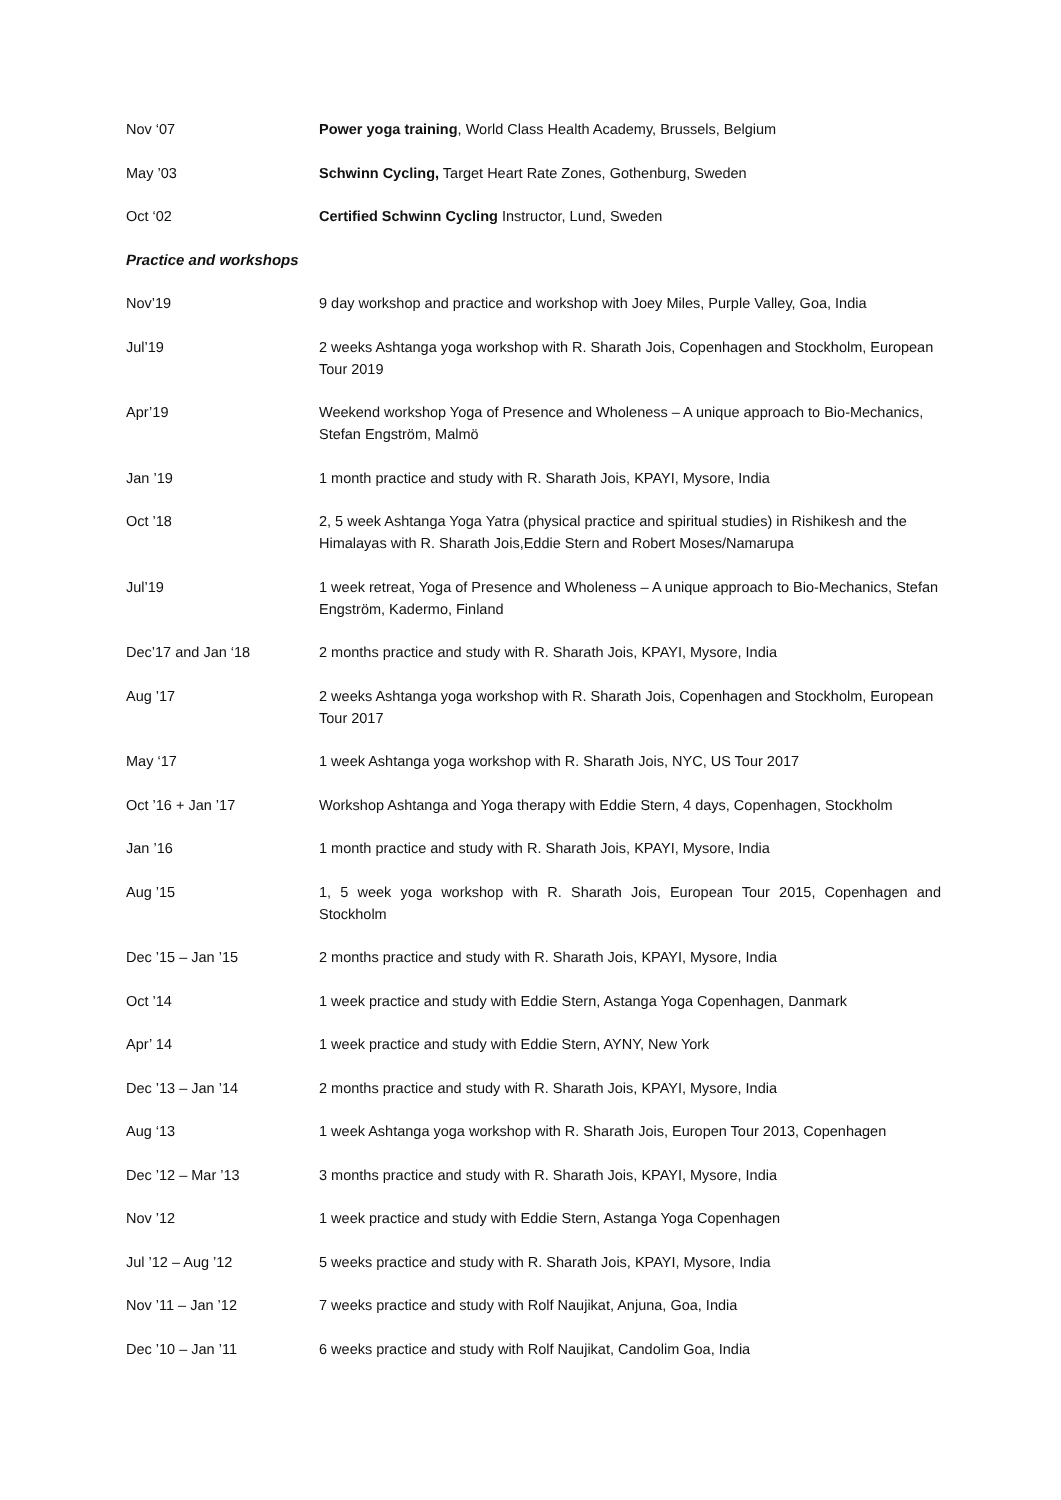| Nov ‘07 | Power yoga training , World Class Health Academy, Brussels, Belgium |
| May ’03 | Schwinn Cycling, Target Heart Rate Zones, Gothenburg, Sweden |
| Oct ‘02 | Certified Schwinn Cycling Instructor, Lund, Sweden |
| Practice and workshops | |
| Nov’19 | 9 day workshop and practice and workshop with Joey Miles, Purple Valley, Goa, India |
| Jul’19 | 2 weeks Ashtanga yoga workshop with R. Sharath Jois, Copenhagen and Stockholm, European Tour 2019 |
| Apr’19 | Weekend workshop Yoga of Presence and Wholeness – A unique approach to Bio-Mechanics, Stefan Engström, Malmö |
| Jan ’19 | 1 month practice and study with R. Sharath Jois, KPAYI, Mysore, India |
| Oct ’18 | 2, 5 week Ashtanga Yoga Yatra (physical practice and spiritual studies) in Rishikesh and the Himalayas with R. Sharath Jois,Eddie Stern and Robert Moses/Namarupa |
| Jul’19 | 1 week retreat, Yoga of Presence and Wholeness – A unique approach to Bio-Mechanics, Stefan Engström, Kadermo, Finland |
| Dec’17 and Jan ‘18 | 2 months practice and study with R. Sharath Jois, KPAYI, Mysore, India |
| Aug ’17 | 2 weeks Ashtanga yoga workshop with R. Sharath Jois, Copenhagen and Stockholm, European Tour 2017 |
| May ‘17 | 1 week Ashtanga yoga workshop with R. Sharath Jois, NYC, US Tour 2017 |
| Oct ’16 + Jan ’17 | Workshop Ashtanga and Yoga therapy with Eddie Stern, 4 days, Copenhagen, Stockholm |
| Jan ’16 | 1 month practice and study with R. Sharath Jois, KPAYI, Mysore, India |
| Aug ’15 | 1, 5 week yoga workshop with R. Sharath Jois, European Tour 2015, Copenhagen and Stockholm |
| Dec ’15 – Jan ’15 | 2 months practice and study with R. Sharath Jois, KPAYI, Mysore, India |
| Oct ’14 | 1 week practice and study with Eddie Stern, Astanga Yoga Copenhagen, Danmark |
| Apr’ 14 | 1 week practice and study with Eddie Stern, AYNY, New York |
| Dec ’13 – Jan ’14 | 2 months practice and study with R. Sharath Jois, KPAYI, Mysore, India |
| Aug ‘13 | 1 week Ashtanga yoga workshop with R. Sharath Jois, Europen Tour 2013, Copenhagen |
| Dec ’12 – Mar ’13 | 3 months practice and study with R. Sharath Jois, KPAYI, Mysore, India |
| Nov ’12 | 1 week practice and study with Eddie Stern, Astanga Yoga Copenhagen |
| Jul ’12 – Aug ’12 | 5 weeks practice and study with R. Sharath Jois, KPAYI, Mysore, India |
| Nov ’11 – Jan ’12 | 7 weeks practice and study with Rolf Naujikat, Anjuna, Goa, India |
| Dec ’10 – Jan ’11 | 6 weeks practice and study with Rolf Naujikat, Candolim Goa, India |